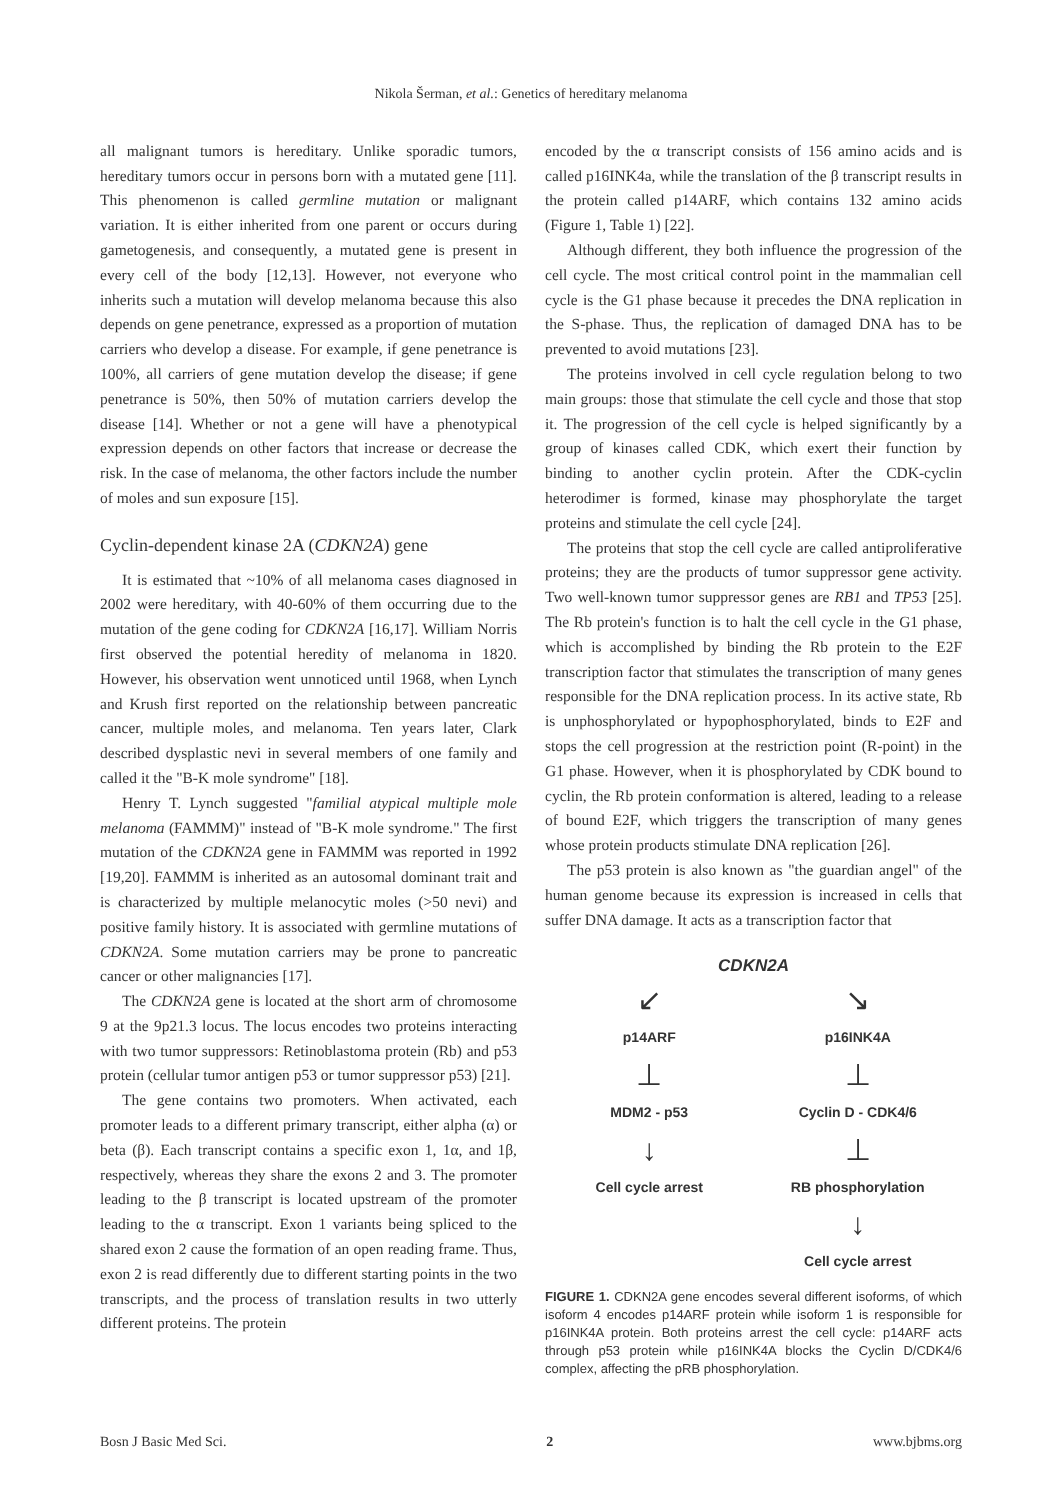Nikola Šerman, et al.: Genetics of hereditary melanoma
all malignant tumors is hereditary. Unlike sporadic tumors, hereditary tumors occur in persons born with a mutated gene [11]. This phenomenon is called germline mutation or malignant variation. It is either inherited from one parent or occurs during gametogenesis, and consequently, a mutated gene is present in every cell of the body [12,13]. However, not everyone who inherits such a mutation will develop melanoma because this also depends on gene penetrance, expressed as a proportion of mutation carriers who develop a disease. For example, if gene penetrance is 100%, all carriers of gene mutation develop the disease; if gene penetrance is 50%, then 50% of mutation carriers develop the disease [14]. Whether or not a gene will have a phenotypical expression depends on other factors that increase or decrease the risk. In the case of melanoma, the other factors include the number of moles and sun exposure [15].
Cyclin-dependent kinase 2A (CDKN2A) gene
It is estimated that ~10% of all melanoma cases diagnosed in 2002 were hereditary, with 40-60% of them occurring due to the mutation of the gene coding for CDKN2A [16,17]. William Norris first observed the potential heredity of melanoma in 1820. However, his observation went unnoticed until 1968, when Lynch and Krush first reported on the relationship between pancreatic cancer, multiple moles, and melanoma. Ten years later, Clark described dysplastic nevi in several members of one family and called it the "B-K mole syndrome" [18].
Henry T. Lynch suggested "familial atypical multiple mole melanoma (FAMMM)" instead of "B-K mole syndrome." The first mutation of the CDKN2A gene in FAMMM was reported in 1992 [19,20]. FAMMM is inherited as an autosomal dominant trait and is characterized by multiple melanocytic moles (>50 nevi) and positive family history. It is associated with germline mutations of CDKN2A. Some mutation carriers may be prone to pancreatic cancer or other malignancies [17].
The CDKN2A gene is located at the short arm of chromosome 9 at the 9p21.3 locus. The locus encodes two proteins interacting with two tumor suppressors: Retinoblastoma protein (Rb) and p53 protein (cellular tumor antigen p53 or tumor suppressor p53) [21].
The gene contains two promoters. When activated, each promoter leads to a different primary transcript, either alpha (α) or beta (β). Each transcript contains a specific exon 1, 1α, and 1β, respectively, whereas they share the exons 2 and 3. The promoter leading to the β transcript is located upstream of the promoter leading to the α transcript. Exon 1 variants being spliced to the shared exon 2 cause the formation of an open reading frame. Thus, exon 2 is read differently due to different starting points in the two transcripts, and the process of translation results in two utterly different proteins. The protein
encoded by the α transcript consists of 156 amino acids and is called p16INK4a, while the translation of the β transcript results in the protein called p14ARF, which contains 132 amino acids (Figure 1, Table 1) [22].
Although different, they both influence the progression of the cell cycle. The most critical control point in the mammalian cell cycle is the G1 phase because it precedes the DNA replication in the S-phase. Thus, the replication of damaged DNA has to be prevented to avoid mutations [23].
The proteins involved in cell cycle regulation belong to two main groups: those that stimulate the cell cycle and those that stop it. The progression of the cell cycle is helped significantly by a group of kinases called CDK, which exert their function by binding to another cyclin protein. After the CDK-cyclin heterodimer is formed, kinase may phosphorylate the target proteins and stimulate the cell cycle [24].
The proteins that stop the cell cycle are called antiproliferative proteins; they are the products of tumor suppressor gene activity. Two well-known tumor suppressor genes are RB1 and TP53 [25]. The Rb protein's function is to halt the cell cycle in the G1 phase, which is accomplished by binding the Rb protein to the E2F transcription factor that stimulates the transcription of many genes responsible for the DNA replication process. In its active state, Rb is unphosphorylated or hypophosphorylated, binds to E2F and stops the cell progression at the restriction point (R-point) in the G1 phase. However, when it is phosphorylated by CDK bound to cyclin, the Rb protein conformation is altered, leading to a release of bound E2F, which triggers the transcription of many genes whose protein products stimulate DNA replication [26].
The p53 protein is also known as "the guardian angel" of the human genome because its expression is increased in cells that suffer DNA damage. It acts as a transcription factor that
CDKN2A
↙
↘
p14ARF
p16INK4A
⊥
⊥
MDM2 - p53
Cyclin D - CDK4/6
↓
⊥
Cell cycle arrest
RB phosphorylation
↓
Cell cycle arrest
FIGURE 1. CDKN2A gene encodes several different isoforms, of which isoform 4 encodes p14ARF protein while isoform 1 is responsible for p16INK4A protein. Both proteins arrest the cell cycle: p14ARF acts through p53 protein while p16INK4A blocks the Cyclin D/CDK4/6 complex, affecting the pRB phosphorylation.
Bosn J Basic Med Sci. 2 www.bjbms.org